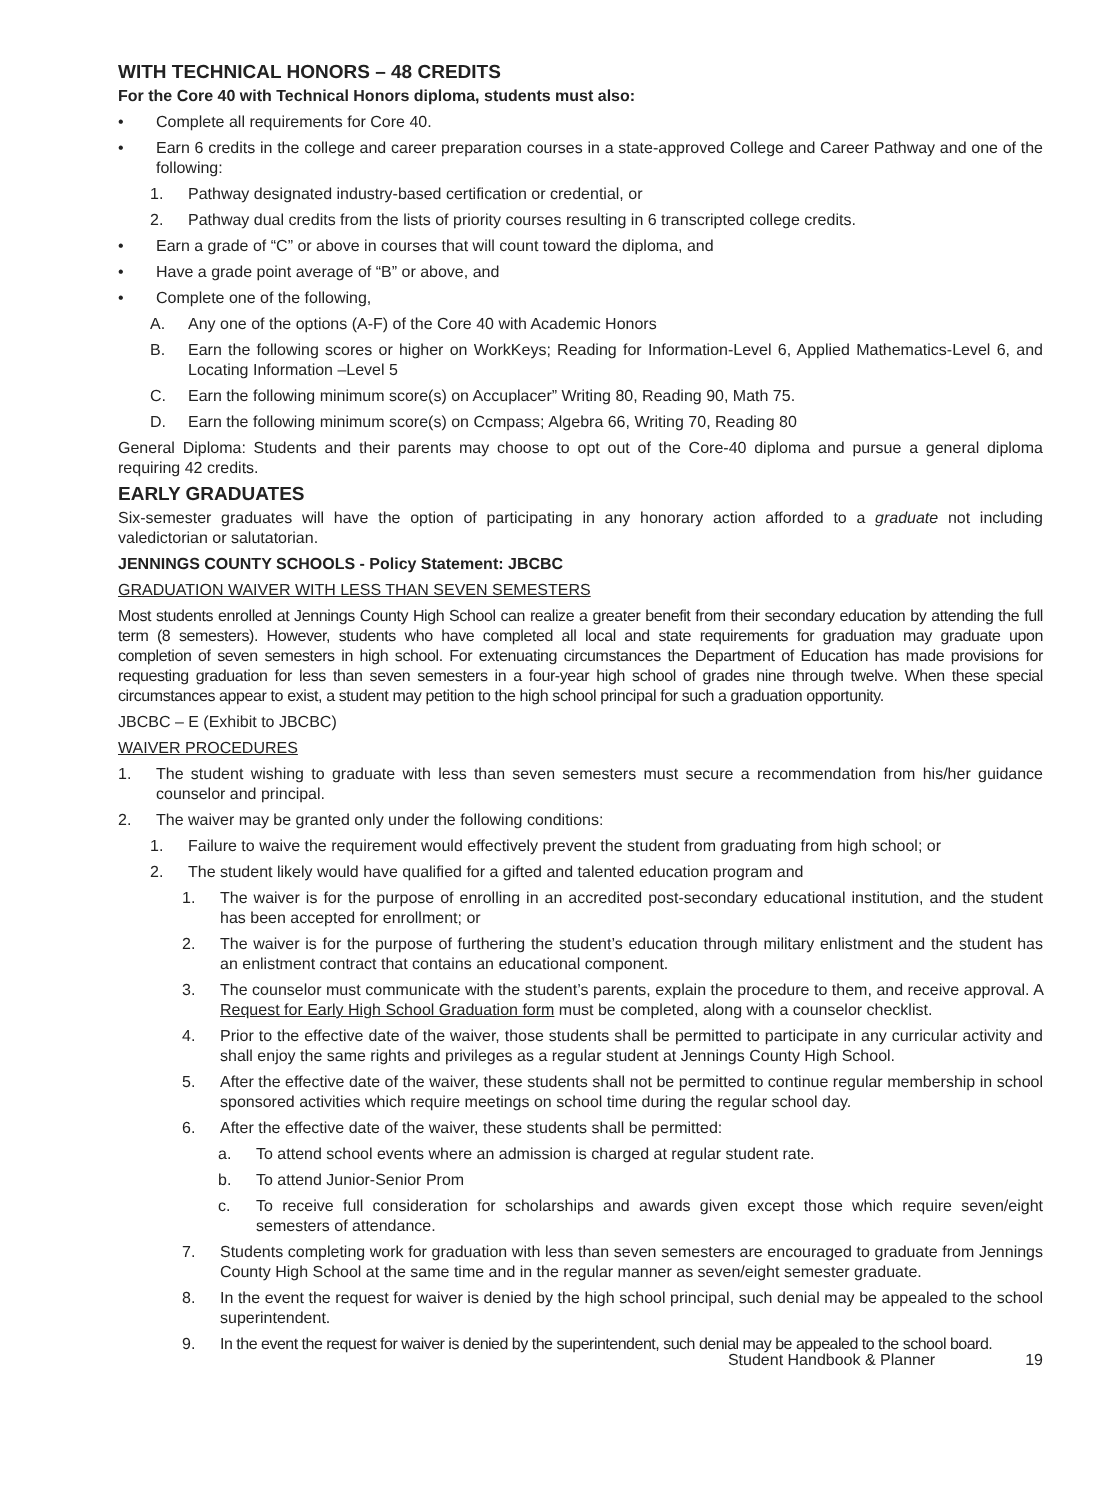WITH TECHNICAL HONORS – 48 CREDITS
For the Core 40 with Technical Honors diploma, students must also:
• Complete all requirements for Core 40.
• Earn 6 credits in the college and career preparation courses in a state-approved College and Career Pathway and one of the following:
1. Pathway designated industry-based certification or credential, or
2. Pathway dual credits from the lists of priority courses resulting in 6 transcripted college credits.
• Earn a grade of “C” or above in courses that will count toward the diploma, and
• Have a grade point average of “B” or above, and
• Complete one of the following,
A. Any one of the options (A-F) of the Core 40 with Academic Honors
B. Earn the following scores or higher on WorkKeys; Reading for Information-Level 6, Applied Mathematics-Level 6, and Locating Information –Level 5
C. Earn the following minimum score(s) on Accuplacer” Writing 80, Reading 90, Math 75.
D. Earn the following minimum score(s) on Ccmpass; Algebra 66, Writing 70, Reading 80
General Diploma: Students and their parents may choose to opt out of the Core-40 diploma and pursue a general diploma requiring 42 credits.
EARLY GRADUATES
Six-semester graduates will have the option of participating in any honorary action afforded to a graduate not including valedictorian or salutatorian.
JENNINGS COUNTY SCHOOLS - Policy Statement: JBCBC
GRADUATION WAIVER WITH LESS THAN SEVEN SEMESTERS
Most students enrolled at Jennings County High School can realize a greater benefit from their secondary education by attending the full term (8 semesters). However, students who have completed all local and state requirements for graduation may graduate upon completion of seven semesters in high school. For extenuating circumstances the Department of Education has made provisions for requesting graduation for less than seven semesters in a four-year high school of grades nine through twelve. When these special circumstances appear to exist, a student may petition to the high school principal for such a graduation opportunity.
JBCBC – E (Exhibit to JBCBC)
WAIVER PROCEDURES
1. The student wishing to graduate with less than seven semesters must secure a recommendation from his/her guidance counselor and principal.
2. The waiver may be granted only under the following conditions:
1. Failure to waive the requirement would effectively prevent the student from graduating from high school; or
2. The student likely would have qualified for a gifted and talented education program and
1. The waiver is for the purpose of enrolling in an accredited post-secondary educational institution, and the student has been accepted for enrollment; or
2. The waiver is for the purpose of furthering the student’s education through military enlistment and the student has an enlistment contract that contains an educational component.
3. The counselor must communicate with the student’s parents, explain the procedure to them, and receive approval. A Request for Early High School Graduation form must be completed, along with a counselor checklist.
4. Prior to the effective date of the waiver, those students shall be permitted to participate in any curricular activity and shall enjoy the same rights and privileges as a regular student at Jennings County High School.
5. After the effective date of the waiver, these students shall not be permitted to continue regular membership in school sponsored activities which require meetings on school time during the regular school day.
6. After the effective date of the waiver, these students shall be permitted:
a. To attend school events where an admission is charged at regular student rate.
b. To attend Junior-Senior Prom
c. To receive full consideration for scholarships and awards given except those which require seven/eight semesters of attendance.
7. Students completing work for graduation with less than seven semesters are encouraged to graduate from Jennings County High School at the same time and in the regular manner as seven/eight semester graduate.
8. In the event the request for waiver is denied by the high school principal, such denial may be appealed to the school superintendent.
9. In the event the request for waiver is denied by the superintendent, such denial may be appealed to the school board.
Student Handbook & Planner 19